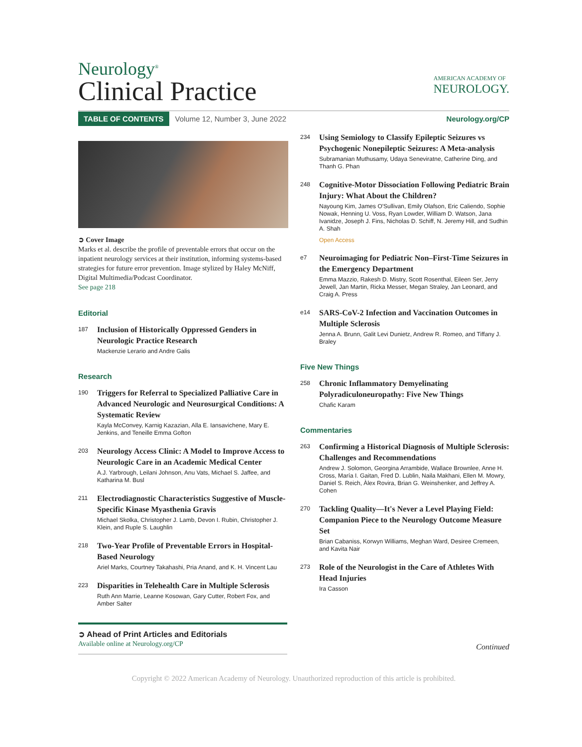Neurology<sup>®</sup>
Clinical Practice
AMERICAN ACADEMY OF
NEUROLOGY.
TABLE OF CONTENTS Volume 12, Number 3, June 2022 Neurology.org/CP
➲ Cover Image
Marks et al. describe the profile of preventable errors that occur on the inpatient neurology services at their institution, informing systems-based strategies for future error prevention. Image stylized by Haley McNiff, Digital Multimedia/Podcast Coordinator.
See page 218
Editorial
187
Inclusion of Historically Oppressed Genders in Neurologic Practice Research
Mackenzie Lerario and Andre Galis
Research
190
Triggers for Referral to Specialized Palliative Care in Advanced Neurologic and Neurosurgical Conditions: A Systematic Review
Kayla McConvey, Karnig Kazazian, Alla E. Iansavichene, Mary E. Jenkins, and Teneille Emma Gofton
203
Neurology Access Clinic: A Model to Improve Access to Neurologic Care in an Academic Medical Center
A.J. Yarbrough, Leilani Johnson, Anu Vats, Michael S. Jaffee, and Katharina M. Busl
211
Electrodiagnostic Characteristics Suggestive of Muscle-Specific Kinase Myasthenia Gravis
Michael Skolka, Christopher J. Lamb, Devon I. Rubin, Christopher J. Klein, and Ruple S. Laughlin
218
Two-Year Profile of Preventable Errors in Hospital-Based Neurology
Ariel Marks, Courtney Takahashi, Pria Anand, and K. H. Vincent Lau
223
Disparities in Telehealth Care in Multiple Sclerosis
Ruth Ann Marrie, Leanne Kosowan, Gary Cutter, Robert Fox, and Amber Salter
➲ Ahead of Print Articles and Editorials
Available online at Neurology.org/CP
234
Using Semiology to Classify Epileptic Seizures vs Psychogenic Nonepileptic Seizures: A Meta-analysis
Subramanian Muthusamy, Udaya Seneviratne, Catherine Ding, and Thanh G. Phan
248
Cognitive-Motor Dissociation Following Pediatric Brain Injury: What About the Children?
Nayoung Kim, James O'Sullivan, Emily Olafson, Eric Caliendo, Sophie Nowak, Henning U. Voss, Ryan Lowder, William D. Watson, Jana Ivanidze, Joseph J. Fins, Nicholas D. Schiff, N. Jeremy Hill, and Sudhin A. Shah
Open Access
e7
Neuroimaging for Pediatric Non–First-Time Seizures in the Emergency Department
Emma Mazzio, Rakesh D. Mistry, Scott Rosenthal, Eileen Ser, Jerry Jewell, Jan Martin, Ricka Messer, Megan Straley, Jan Leonard, and Craig A. Press
e14
SARS-CoV-2 Infection and Vaccination Outcomes in Multiple Sclerosis
Jenna A. Brunn, Galit Levi Dunietz, Andrew R. Romeo, and Tiffany J. Braley
Five New Things
258
Chronic Inflammatory Demyelinating Polyradiculoneuropathy: Five New Things
Chafic Karam
Commentaries
263
Confirming a Historical Diagnosis of Multiple Sclerosis: Challenges and Recommendations
Andrew J. Solomon, Georgina Arrambide, Wallace Brownlee, Anne H. Cross, María I. Gaitan, Fred D. Lublin, Naila Makhani, Ellen M. Mowry, Daniel S. Reich, Àlex Rovira, Brian G. Weinshenker, and Jeffrey A. Cohen
270
Tackling Quality—It's Never a Level Playing Field: Companion Piece to the Neurology Outcome Measure Set
Brian Cabaniss, Korwyn Williams, Meghan Ward, Desiree Cremeen, and Kavita Nair
273
Role of the Neurologist in the Care of Athletes With Head Injuries
Ira Casson
Continued
Copyright © 2022 American Academy of Neurology. Unauthorized reproduction of this article is prohibited.